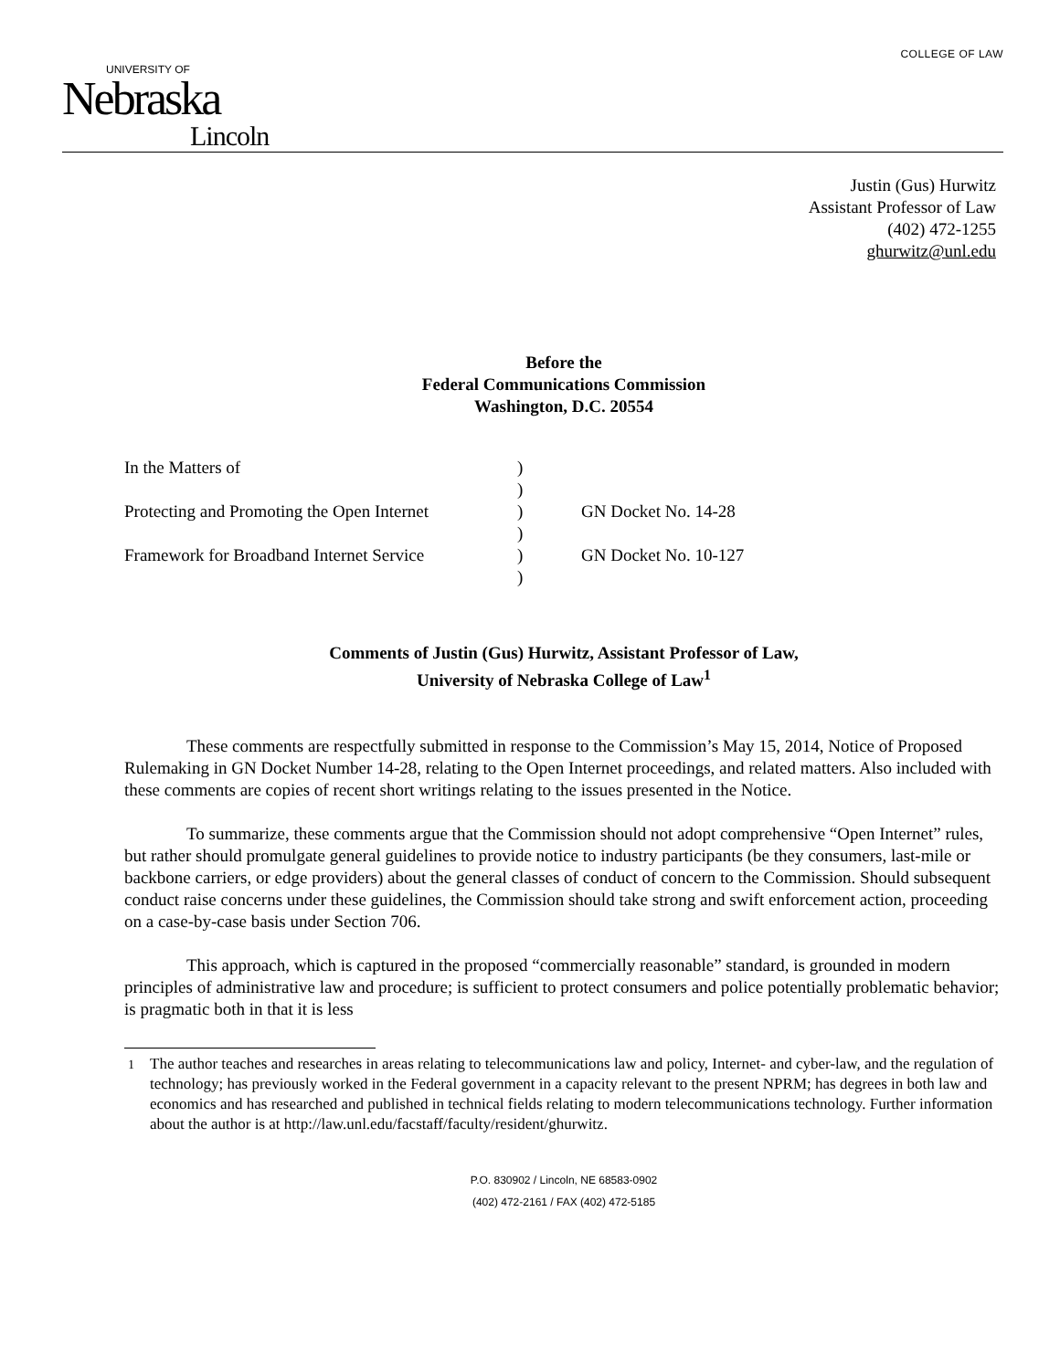COLLEGE OF LAW
UNIVERSITY OF
Nebraska
Lincoln
Justin (Gus) Hurwitz
Assistant Professor of Law
(402) 472-1255
ghurwitz@unl.edu
Before the
Federal Communications Commission
Washington, D.C. 20554
| In the Matters of | ) | |
| | ) | |
| Protecting and Promoting the Open Internet | ) | GN Docket No. 14-28 |
| | ) | |
| Framework for Broadband Internet Service | ) | GN Docket No. 10-127 |
| | ) | |
Comments of Justin (Gus) Hurwitz, Assistant Professor of Law,
University of Nebraska College of Law<sup>1</sup>
These comments are respectfully submitted in response to the Commission’s May 15, 2014, Notice of Proposed Rulemaking in GN Docket Number 14-28, relating to the Open Internet proceedings, and related matters. Also included with these comments are copies of recent short writings relating to the issues presented in the Notice.
To summarize, these comments argue that the Commission should not adopt comprehensive “Open Internet” rules, but rather should promulgate general guidelines to provide notice to industry participants (be they consumers, last-mile or backbone carriers, or edge providers) about the general classes of conduct of concern to the Commission. Should subsequent conduct raise concerns under these guidelines, the Commission should take strong and swift enforcement action, proceeding on a case-by-case basis under Section 706.
This approach, which is captured in the proposed “commercially reasonable” standard, is grounded in modern principles of administrative law and procedure; is sufficient to protect consumers and police potentially problematic behavior; is pragmatic both in that it is less
<sup>1</sup> The author teaches and researches in areas relating to telecommunications law and policy, Internet- and cyber-law, and the regulation of technology; has previously worked in the Federal government in a capacity relevant to the present NPRM; has degrees in both law and economics and has researched and published in technical fields relating to modern telecommunications technology. Further information about the author is at http://law.unl.edu/facstaff/faculty/resident/ghurwitz.
P.O. 830902 / Lincoln, NE 68583-0902
(402) 472-2161 / FAX (402) 472-5185